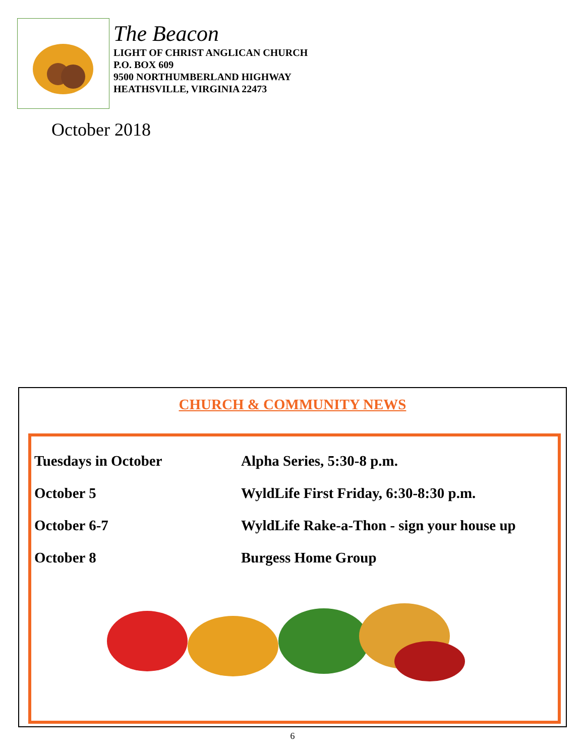The Beacon
LIGHT OF CHRIST ANGLICAN CHURCH
P.O. BOX 609
9500 NORTHUMBERLAND HIGHWAY
HEATHSVILLE, VIRGINIA 22473
October 2018
CHURCH & COMMUNITY NEWS
Tuesdays in October Alpha Series, 5:30-8 p.m.
October 5 WyldLife First Friday, 6:30-8:30 p.m.
October 6-7 WyldLife Rake-a-Thon - sign your house up
October 8 Burgess Home Group
6